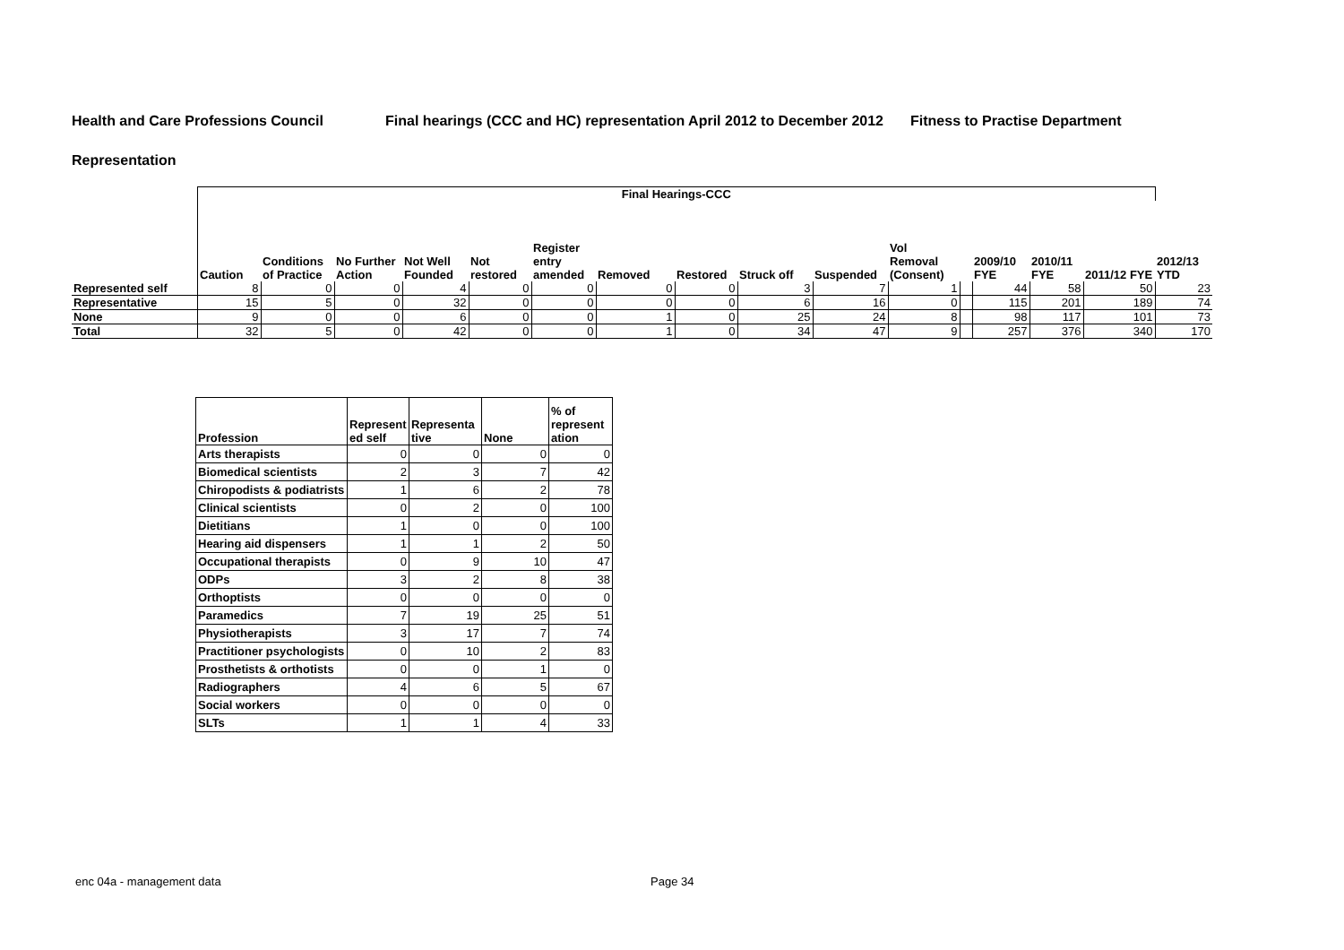Health and Care Professions Council Final hearings (CCC and HC) representation April 2012 to December 2012 Fitness to Practise Department
Representation
| | Final Hearings-CCC | | | | | | | | | | | | | | | |
| --- | --- | --- | --- | --- | --- | --- | --- | --- | --- | --- | --- | --- | --- | --- | --- | --- |
| | Caution | Conditions of Practice | No Further Action | Not Well Founded | Not restored | Register entry amended | Removed | Restored | Struck off | Suspended | Vol Removal (Consent) | | 2009/10 FYE | 2010/11 FYE | 2011/12 FYE | 2012/13 YTD |
| Represented self | 8 | 0 | 0 | 4 | 0 | 0 | 0 | 0 | 3 | 7 | 1 | | 44 | 58 | 50 | 23 |
| Representative | 15 | 5 | 0 | 32 | 0 | 0 | 0 | 0 | 6 | 16 | 0 | | 115 | 201 | 189 | 74 |
| None | 9 | 0 | 0 | 6 | 0 | 0 | 1 | 0 | 25 | 24 | 8 | | 98 | 117 | 101 | 73 |
| Total | 32 | 5 | 0 | 42 | 0 | 0 | 1 | 0 | 34 | 47 | 9 | | 257 | 376 | 340 | 170 |
| Profession | Represent ed self | Representa tive | None | % of represent ation |
| --- | --- | --- | --- | --- |
| Arts therapists | 0 | 0 | 0 | 0 |
| Biomedical scientists | 2 | 3 | 7 | 42 |
| Chiropodists & podiatrists | 1 | 6 | 2 | 78 |
| Clinical scientists | 0 | 2 | 0 | 100 |
| Dietitians | 1 | 0 | 0 | 100 |
| Hearing aid dispensers | 1 | 1 | 2 | 50 |
| Occupational therapists | 0 | 9 | 10 | 47 |
| ODPs | 3 | 2 | 8 | 38 |
| Orthoptists | 0 | 0 | 0 | 0 |
| Paramedics | 7 | 19 | 25 | 51 |
| Physiotherapists | 3 | 17 | 7 | 74 |
| Practitioner psychologists | 0 | 10 | 2 | 83 |
| Prosthetists & orthotists | 0 | 0 | 1 | 0 |
| Radiographers | 4 | 6 | 5 | 67 |
| Social workers | 0 | 0 | 0 | 0 |
| SLTs | 1 | 1 | 4 | 33 |
enc 04a - management data Page 34